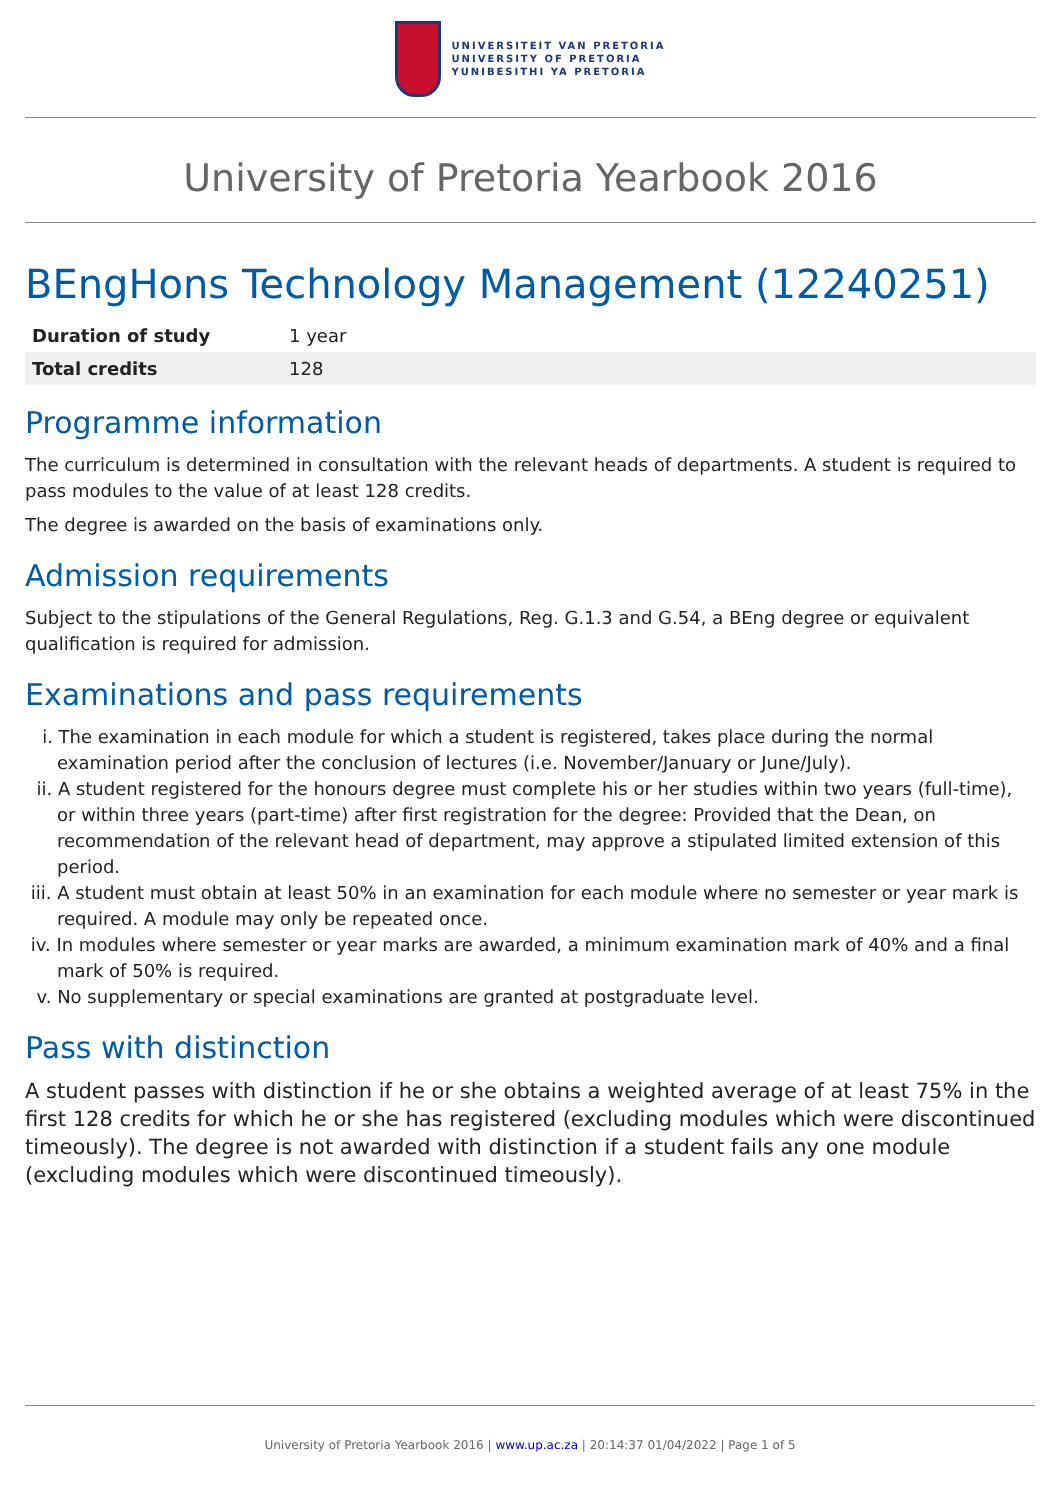UNIVERSITEIT VAN PRETORIA
UNIVERSITY OF PRETORIA
YUNIBESITHI YA PRETORIA
University of Pretoria Yearbook 2016
BEngHons Technology Management (12240251)
| Duration of study | 1 year |
| Total credits | 128 |
Programme information
The curriculum is determined in consultation with the relevant heads of departments. A student is required to pass modules to the value of at least 128 credits.
The degree is awarded on the basis of examinations only.
Admission requirements
Subject to the stipulations of the General Regulations, Reg. G.1.3 and G.54, a BEng degree or equivalent qualification is required for admission.
Examinations and pass requirements
i. The examination in each module for which a student is registered, takes place during the normal examination period after the conclusion of lectures (i.e. November/January or June/July).
ii. A student registered for the honours degree must complete his or her studies within two years (full-time), or within three years (part-time) after first registration for the degree: Provided that the Dean, on recommendation of the relevant head of department, may approve a stipulated limited extension of this period.
iii. A student must obtain at least 50% in an examination for each module where no semester or year mark is required. A module may only be repeated once.
iv. In modules where semester or year marks are awarded, a minimum examination mark of 40% and a final mark of 50% is required.
v. No supplementary or special examinations are granted at postgraduate level.
Pass with distinction
A student passes with distinction if he or she obtains a weighted average of at least 75% in the first 128 credits for which he or she has registered (excluding modules which were discontinued timeously). The degree is not awarded with distinction if a student fails any one module (excluding modules which were discontinued timeously).
University of Pretoria Yearbook 2016 | www.up.ac.za | 20:14:37 01/04/2022 | Page 1 of 5